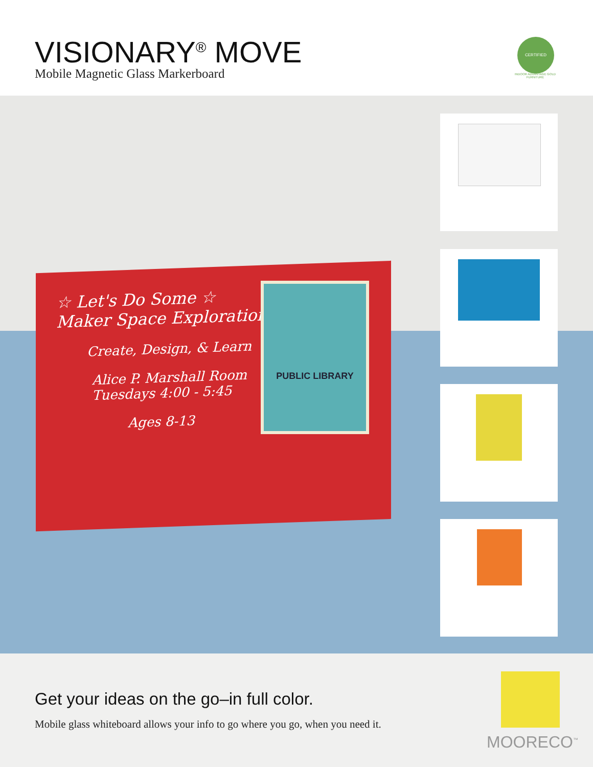VISIONARY<sup>®</sup> MOVE
Mobile Magnetic Glass Markerboard
CERTIFIED
INDOOR ADVANTAGE GOLD FURNITURE
☆ Let's Do Some ☆
Maker Space Exploration!
Create, Design, & Learn
Alice P. Marshall Room
Tuesdays 4:00 - 5:45
Ages 8-13
PUBLIC LIBRARY
Get your ideas on the go–in full color.
Mobile glass whiteboard allows your info to go where you go, when you need it.
MOORECO<sup>™</sup>